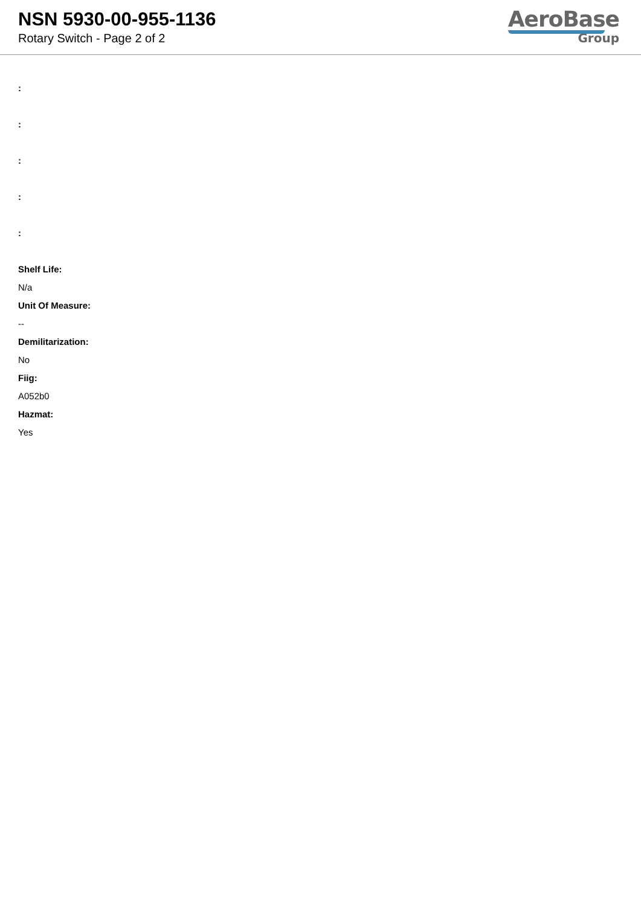NSN 5930-00-955-1136
Rotary Switch - Page 2 of 2
AeroBase
Group
:
:
:
:
:
Shelf Life:
N/a
Unit Of Measure:
--
Demilitarization:
No
Fiig:
A052b0
Hazmat:
Yes